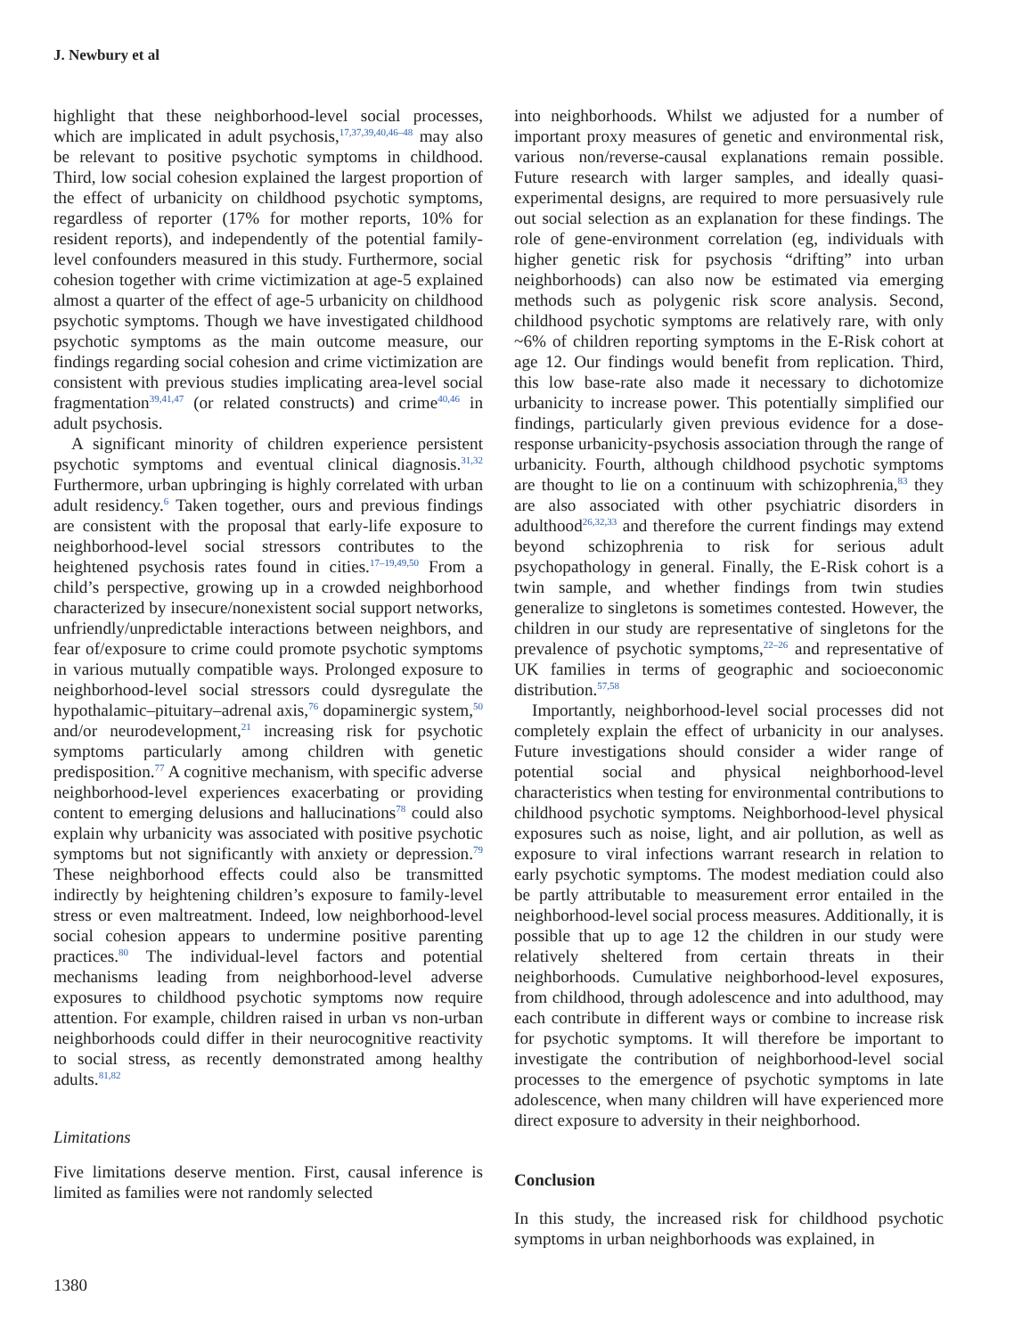J. Newbury et al
highlight that these neighborhood-level social processes, which are implicated in adult psychosis,<sup>17,37,39,40,46–48</sup> may also be relevant to positive psychotic symptoms in childhood. Third, low social cohesion explained the largest proportion of the effect of urbanicity on childhood psychotic symptoms, regardless of reporter (17% for mother reports, 10% for resident reports), and independently of the potential family-level confounders measured in this study. Furthermore, social cohesion together with crime victimization at age-5 explained almost a quarter of the effect of age-5 urbanicity on childhood psychotic symptoms. Though we have investigated childhood psychotic symptoms as the main outcome measure, our findings regarding social cohesion and crime victimization are consistent with previous studies implicating area-level social fragmentation<sup>39,41,47</sup> (or related constructs) and crime<sup>40,46</sup> in adult psychosis.
A significant minority of children experience persistent psychotic symptoms and eventual clinical diagnosis.<sup>31,32</sup> Furthermore, urban upbringing is highly correlated with urban adult residency.<sup>6</sup> Taken together, ours and previous findings are consistent with the proposal that early-life exposure to neighborhood-level social stressors contributes to the heightened psychosis rates found in cities.<sup>17–19,49,50</sup> From a child’s perspective, growing up in a crowded neighborhood characterized by insecure/nonexistent social support networks, unfriendly/unpredictable interactions between neighbors, and fear of/exposure to crime could promote psychotic symptoms in various mutually compatible ways. Prolonged exposure to neighborhood-level social stressors could dysregulate the hypothalamic–pituitary–adrenal axis,<sup>76</sup> dopaminergic system,<sup>50</sup> and/or neurodevelopment,<sup>21</sup> increasing risk for psychotic symptoms particularly among children with genetic predisposition.<sup>77</sup> A cognitive mechanism, with specific adverse neighborhood-level experiences exacerbating or providing content to emerging delusions and hallucinations<sup>78</sup> could also explain why urbanicity was associated with positive psychotic symptoms but not significantly with anxiety or depression.<sup>79</sup> These neighborhood effects could also be transmitted indirectly by heightening children’s exposure to family-level stress or even maltreatment. Indeed, low neighborhood-level social cohesion appears to undermine positive parenting practices.<sup>80</sup> The individual-level factors and potential mechanisms leading from neighborhood-level adverse exposures to childhood psychotic symptoms now require attention. For example, children raised in urban vs non-urban neighborhoods could differ in their neurocognitive reactivity to social stress, as recently demonstrated among healthy adults.<sup>81,82</sup>
Limitations
Five limitations deserve mention. First, causal inference is limited as families were not randomly selected
into neighborhoods. Whilst we adjusted for a number of important proxy measures of genetic and environmental risk, various non/reverse-causal explanations remain possible. Future research with larger samples, and ideally quasi-experimental designs, are required to more persuasively rule out social selection as an explanation for these findings. The role of gene-environment correlation (eg, individuals with higher genetic risk for psychosis “drifting” into urban neighborhoods) can also now be estimated via emerging methods such as polygenic risk score analysis. Second, childhood psychotic symptoms are relatively rare, with only ~6% of children reporting symptoms in the E-Risk cohort at age 12. Our findings would benefit from replication. Third, this low base-rate also made it necessary to dichotomize urbanicity to increase power. This potentially simplified our findings, particularly given previous evidence for a dose-response urbanicity-psychosis association through the range of urbanicity. Fourth, although childhood psychotic symptoms are thought to lie on a continuum with schizophrenia,<sup>83</sup> they are also associated with other psychiatric disorders in adulthood<sup>26,32,33</sup> and therefore the current findings may extend beyond schizophrenia to risk for serious adult psychopathology in general. Finally, the E-Risk cohort is a twin sample, and whether findings from twin studies generalize to singletons is sometimes contested. However, the children in our study are representative of singletons for the prevalence of psychotic symptoms,<sup>22–26</sup> and representative of UK families in terms of geographic and socioeconomic distribution.<sup>57,58</sup>
Importantly, neighborhood-level social processes did not completely explain the effect of urbanicity in our analyses. Future investigations should consider a wider range of potential social and physical neighborhood-level characteristics when testing for environmental contributions to childhood psychotic symptoms. Neighborhood-level physical exposures such as noise, light, and air pollution, as well as exposure to viral infections warrant research in relation to early psychotic symptoms. The modest mediation could also be partly attributable to measurement error entailed in the neighborhood-level social process measures. Additionally, it is possible that up to age 12 the children in our study were relatively sheltered from certain threats in their neighborhoods. Cumulative neighborhood-level exposures, from childhood, through adolescence and into adulthood, may each contribute in different ways or combine to increase risk for psychotic symptoms. It will therefore be important to investigate the contribution of neighborhood-level social processes to the emergence of psychotic symptoms in late adolescence, when many children will have experienced more direct exposure to adversity in their neighborhood.
Conclusion
In this study, the increased risk for childhood psychotic symptoms in urban neighborhoods was explained, in
1380